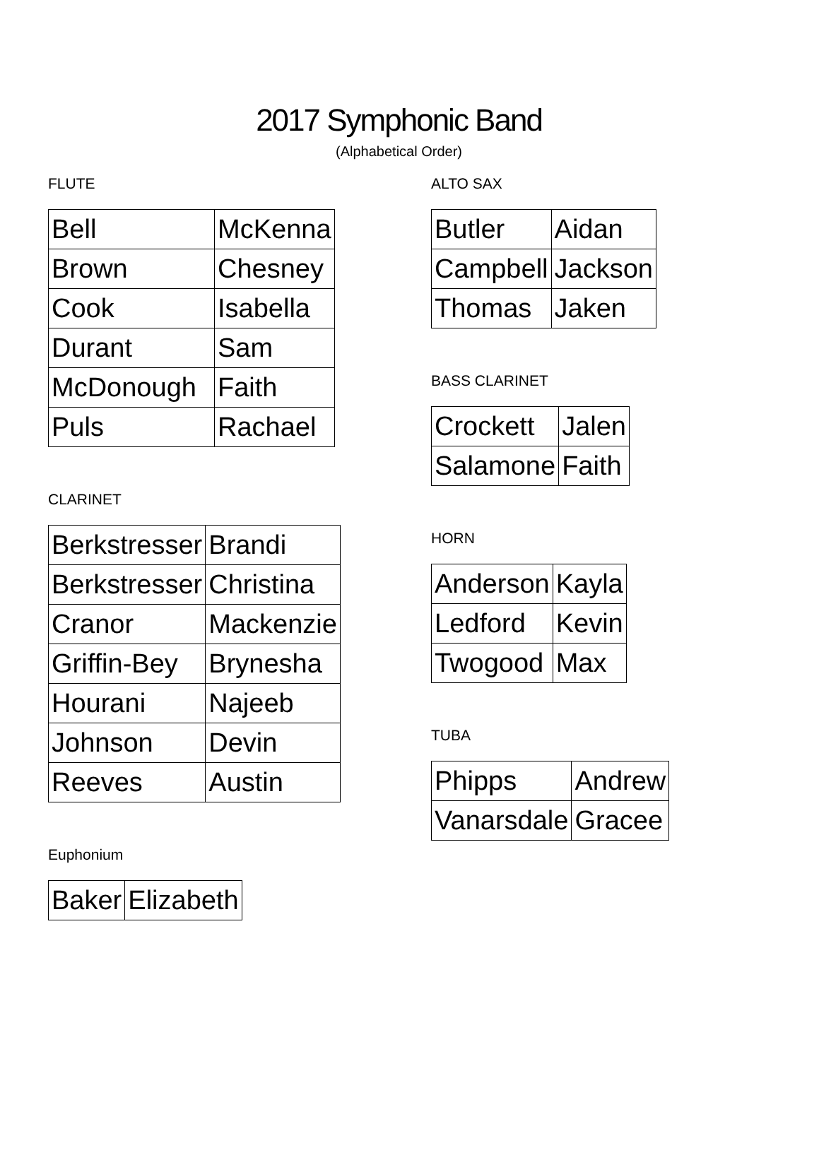2017 Symphonic Band
(Alphabetical Order)
FLUTE
| Bell | McKenna |
| Brown | Chesney |
| Cook | Isabella |
| Durant | Sam |
| McDonough | Faith |
| Puls | Rachael |
CLARINET
| Berkstresser | Brandi |
| Berkstresser | Christina |
| Cranor | Mackenzie |
| Griffin-Bey | Brynesha |
| Hourani | Najeeb |
| Johnson | Devin |
| Reeves | Austin |
Euphonium
| Baker | Elizabeth |
ALTO SAX
| Butler | Aidan |
| Campbell | Jackson |
| Thomas | Jaken |
BASS CLARINET
| Crockett | Jalen |
| Salamone | Faith |
HORN
| Anderson | Kayla |
| Ledford | Kevin |
| Twogood | Max |
TUBA
| Phipps | Andrew |
| Vanarsdale | Gracee |